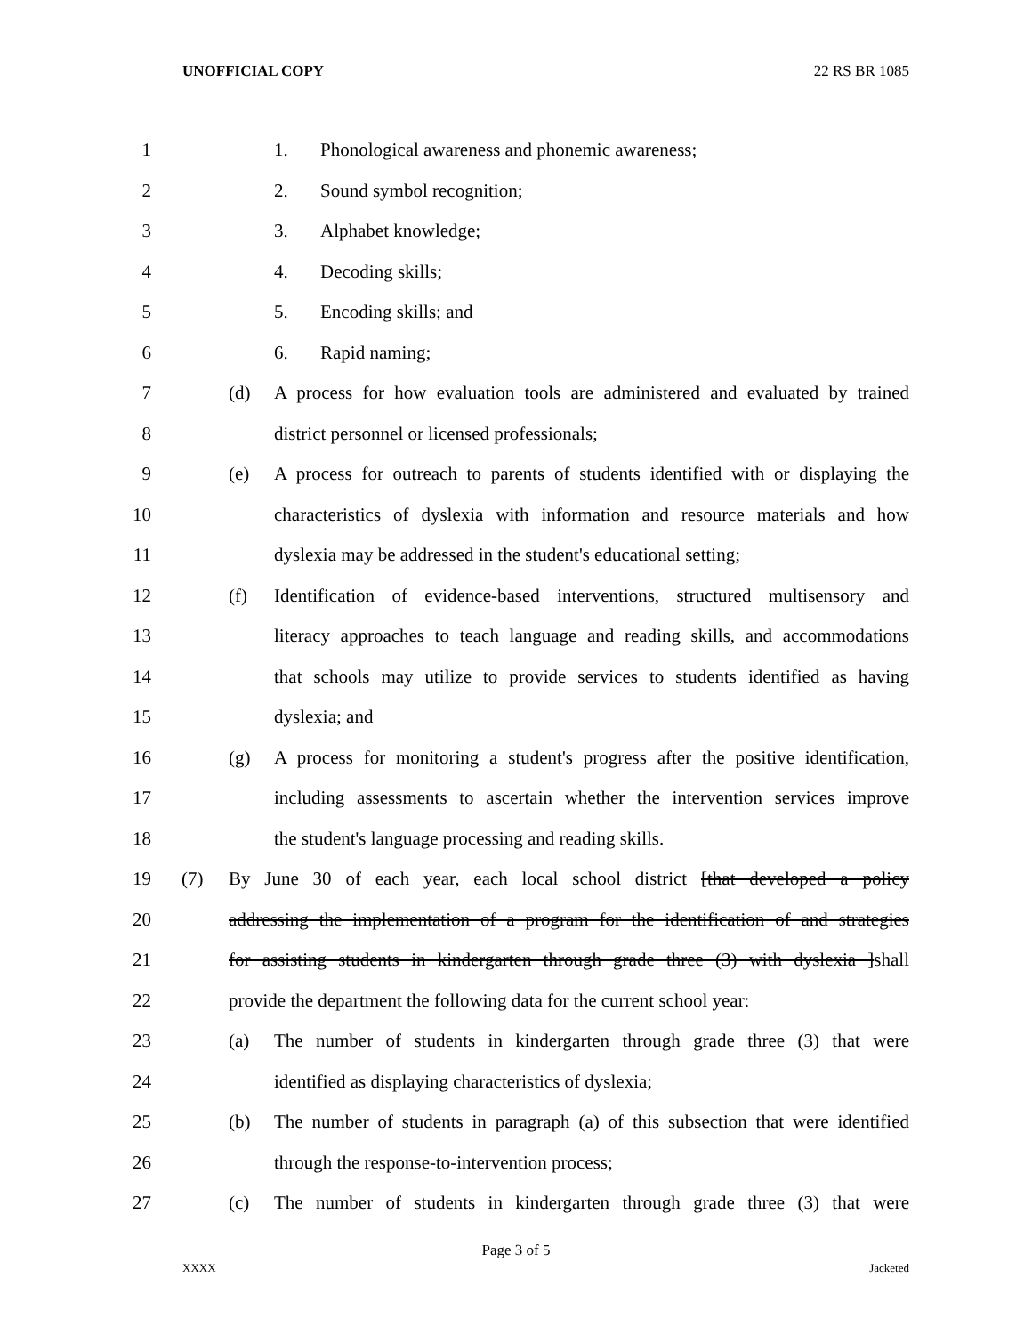UNOFFICIAL COPY 22 RS BR 1085
1 1. Phonological awareness and phonemic awareness;
2 2. Sound symbol recognition;
3 3. Alphabet knowledge;
4 4. Decoding skills;
5 5. Encoding skills; and
6 6. Rapid naming;
7 (d) A process for how evaluation tools are administered and evaluated by trained
8 district personnel or licensed professionals;
9 (e) A process for outreach to parents of students identified with or displaying the
10 characteristics of dyslexia with information and resource materials and how
11 dyslexia may be addressed in the student's educational setting;
12 (f) Identification of evidence-based interventions, structured multisensory and
13 literacy approaches to teach language and reading skills, and accommodations
14 that schools may utilize to provide services to students identified as having
15 dyslexia; and
16 (g) A process for monitoring a student's progress after the positive identification,
17 including assessments to ascertain whether the intervention services improve
18 the student's language processing and reading skills.
19 (7) By June 30 of each year, each local school district [that developed a policy
20 addressing the implementation of a program for the identification of and strategies
21 for assisting students in kindergarten through grade three (3) with dyslexia ]shall
22 provide the department the following data for the current school year:
23 (a) The number of students in kindergarten through grade three (3) that were
24 identified as displaying characteristics of dyslexia;
25 (b) The number of students in paragraph (a) of this subsection that were identified
26 through the response-to-intervention process;
27 (c) The number of students in kindergarten through grade three (3) that were
Page 3 of 5
XXXX Jacketed